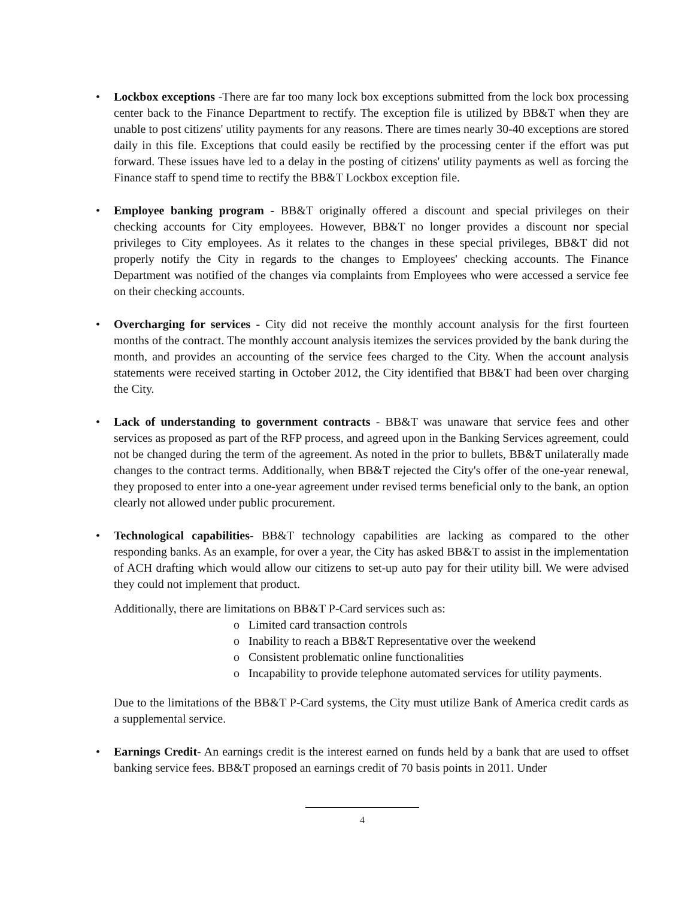• Lockbox exceptions -There are far too many lock box exceptions submitted from the lock box processing center back to the Finance Department to rectify. The exception file is utilized by BB&T when they are unable to post citizens' utility payments for any reasons. There are times nearly 30-40 exceptions are stored daily in this file. Exceptions that could easily be rectified by the processing center if the effort was put forward. These issues have led to a delay in the posting of citizens' utility payments as well as forcing the Finance staff to spend time to rectify the BB&T Lockbox exception file.
• Employee banking program - BB&T originally offered a discount and special privileges on their checking accounts for City employees. However, BB&T no longer provides a discount nor special privileges to City employees. As it relates to the changes in these special privileges, BB&T did not properly notify the City in regards to the changes to Employees' checking accounts. The Finance Department was notified of the changes via complaints from Employees who were accessed a service fee on their checking accounts.
• Overcharging for services - City did not receive the monthly account analysis for the first fourteen months of the contract. The monthly account analysis itemizes the services provided by the bank during the month, and provides an accounting of the service fees charged to the City. When the account analysis statements were received starting in October 2012, the City identified that BB&T had been over charging the City.
• Lack of understanding to government contracts - BB&T was unaware that service fees and other services as proposed as part of the RFP process, and agreed upon in the Banking Services agreement, could not be changed during the term of the agreement. As noted in the prior to bullets, BB&T unilaterally made changes to the contract terms. Additionally, when BB&T rejected the City's offer of the one-year renewal, they proposed to enter into a one-year agreement under revised terms beneficial only to the bank, an option clearly not allowed under public procurement.
• Technological capabilities- BB&T technology capabilities are lacking as compared to the other responding banks. As an example, for over a year, the City has asked BB&T to assist in the implementation of ACH drafting which would allow our citizens to set-up auto pay for their utility bill. We were advised they could not implement that product.
Additionally, there are limitations on BB&T P-Card services such as:
o Limited card transaction controls
o Inability to reach a BB&T Representative over the weekend
o Consistent problematic online functionalities
o Incapability to provide telephone automated services for utility payments.
Due to the limitations of the BB&T P-Card systems, the City must utilize Bank of America credit cards as a supplemental service.
• Earnings Credit- An earnings credit is the interest earned on funds held by a bank that are used to offset banking service fees. BB&T proposed an earnings credit of 70 basis points in 2011. Under
4